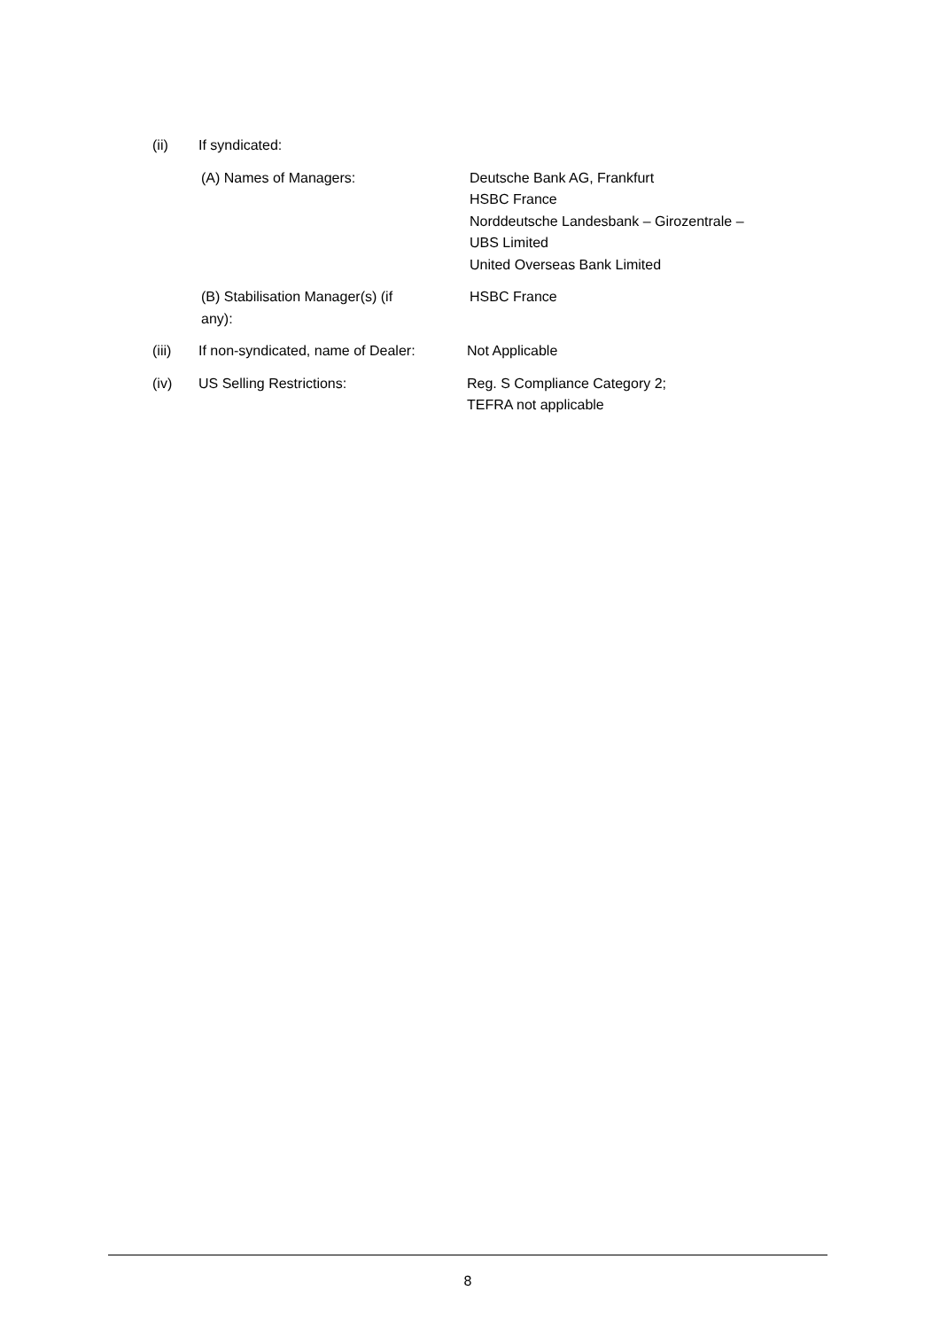(ii) If syndicated:
(A) Names of Managers: Deutsche Bank AG, Frankfurt
HSBC France
Norddeutsche Landesbank – Girozentrale –
UBS Limited
United Overseas Bank Limited
(B) Stabilisation Manager(s) (if
any):
HSBC France
(iii) If non-syndicated, name of Dealer:
Not Applicable
(iv) US Selling Restrictions: Reg. S Compliance Category 2;
TEFRA not applicable
8